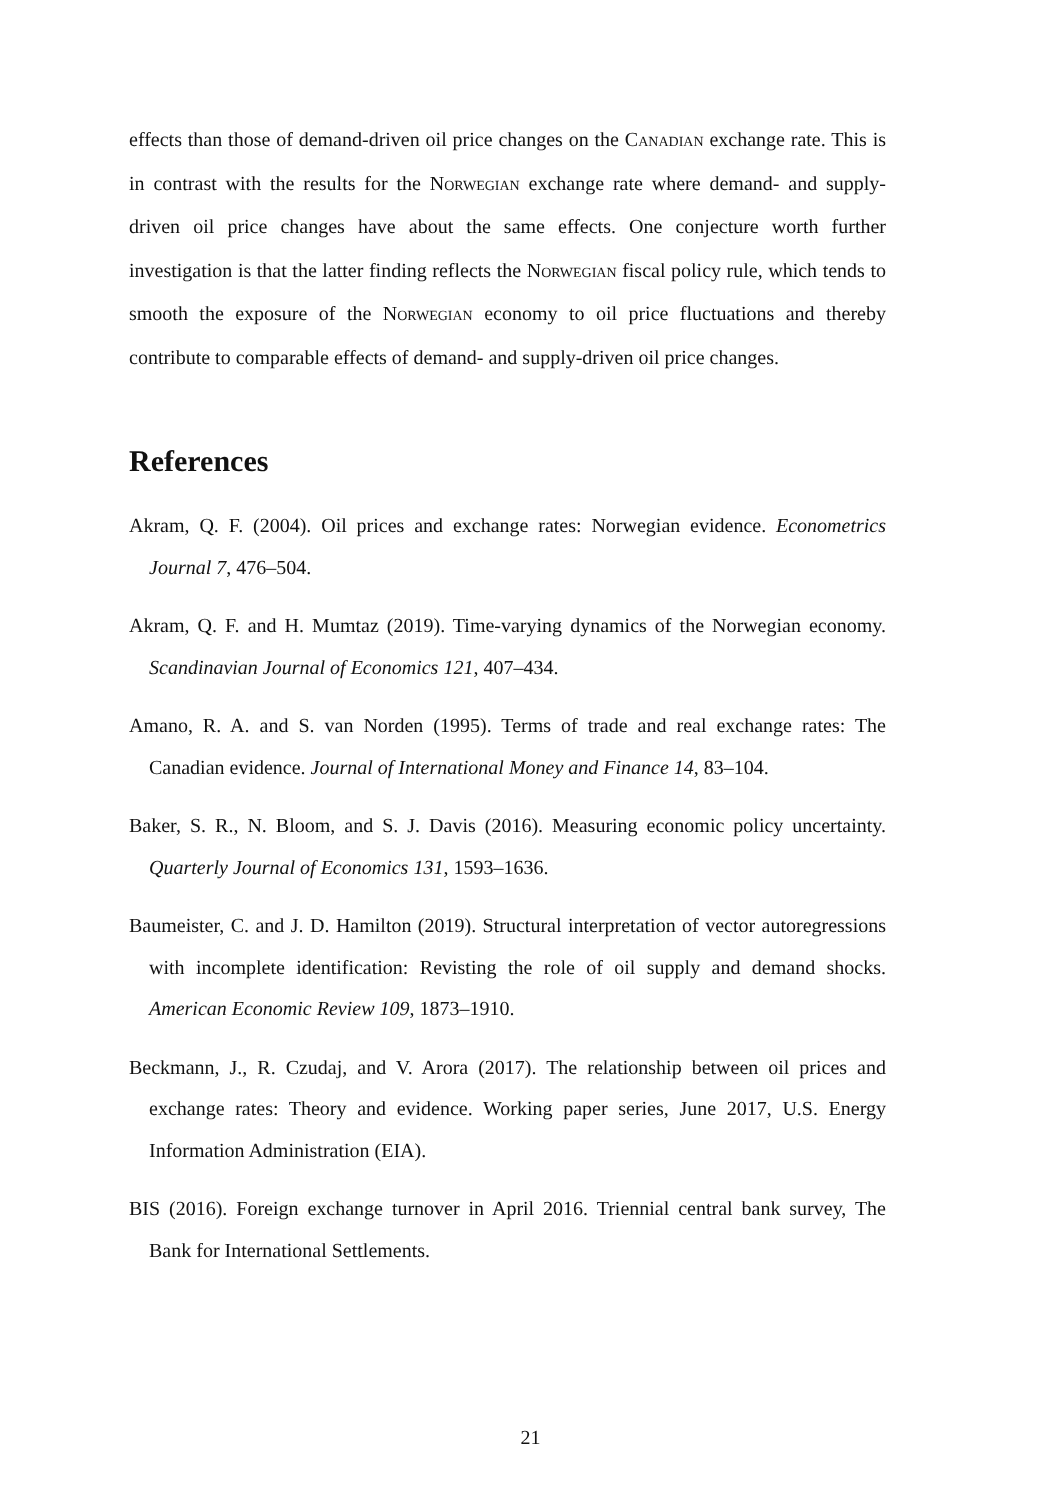effects than those of demand-driven oil price changes on the Canadian exchange rate. This is in contrast with the results for the Norwegian exchange rate where demand- and supply-driven oil price changes have about the same effects. One conjecture worth further investigation is that the latter finding reflects the Norwegian fiscal policy rule, which tends to smooth the exposure of the Norwegian economy to oil price fluctuations and thereby contribute to comparable effects of demand- and supply-driven oil price changes.
References
Akram, Q. F. (2004). Oil prices and exchange rates: Norwegian evidence. Econometrics Journal 7, 476–504.
Akram, Q. F. and H. Mumtaz (2019). Time-varying dynamics of the Norwegian economy. Scandinavian Journal of Economics 121, 407–434.
Amano, R. A. and S. van Norden (1995). Terms of trade and real exchange rates: The Canadian evidence. Journal of International Money and Finance 14, 83–104.
Baker, S. R., N. Bloom, and S. J. Davis (2016). Measuring economic policy uncertainty. Quarterly Journal of Economics 131, 1593–1636.
Baumeister, C. and J. D. Hamilton (2019). Structural interpretation of vector autoregressions with incomplete identification: Revisting the role of oil supply and demand shocks. American Economic Review 109, 1873–1910.
Beckmann, J., R. Czudaj, and V. Arora (2017). The relationship between oil prices and exchange rates: Theory and evidence. Working paper series, June 2017, U.S. Energy Information Administration (EIA).
BIS (2016). Foreign exchange turnover in April 2016. Triennial central bank survey, The Bank for International Settlements.
21